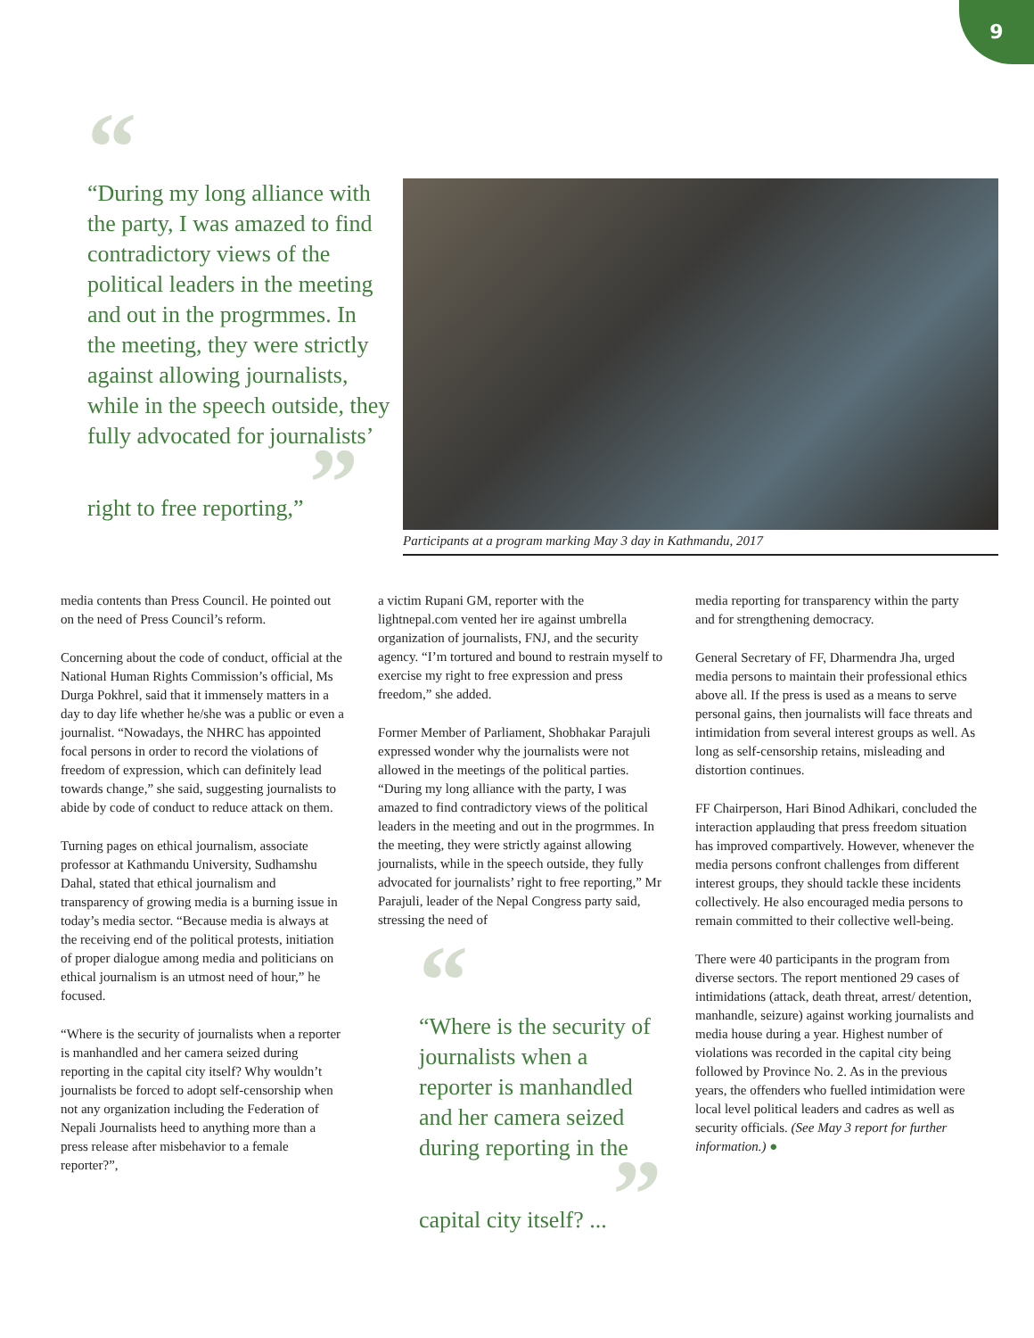9
“
“During my long alliance with the party, I was amazed to find contradictory views of the political leaders in the meeting and out in the progrmmes. In the meeting, they were strictly against allowing journalists, while in the speech outside, they fully advocated for journalists’ right to free reporting,” ”
Participants at a program marking May 3 day in Kathmandu, 2017
media contents than Press Council. He pointed out on the need of Press Council’s reform.
Concerning about the code of conduct, official at the National Human Rights Commission’s official, Ms Durga Pokhrel, said that it immensely matters in a day to day life whether he/she was a public or even a journalist. “Nowadays, the NHRC has appointed focal persons in order to record the violations of freedom of expression, which can definitely lead towards change,” she said, suggesting journalists to abide by code of conduct to reduce attack on them.
Turning pages on ethical journalism, associate professor at Kathmandu University, Sudhamshu Dahal, stated that ethical journalism and transparency of growing media is a burning issue in today’s media sector. “Because media is always at the receiving end of the political protests, initiation of proper dialogue among media and politicians on ethical journalism is an utmost need of hour,” he focused.
“Where is the security of journalists when a reporter is manhandled and her camera seized during reporting in the capital city itself? Why wouldn’t journalists be forced to adopt self-censorship when not any organization including the Federation of Nepali Journalists heed to anything more than a press release after misbehavior to a female reporter?”,
a victim Rupani GM, reporter with the lightnepal.com vented her ire against umbrella organization of journalists, FNJ, and the security agency. “I’m tortured and bound to restrain myself to exercise my right to free expression and press freedom,” she added.
Former Member of Parliament, Shobhakar Parajuli expressed wonder why the journalists were not allowed in the meetings of the political parties. “During my long alliance with the party, I was amazed to find contradictory views of the political leaders in the meeting and out in the progrmmes. In the meeting, they were strictly against allowing journalists, while in the speech outside, they fully advocated for journalists’ right to free reporting,” Mr Parajuli, leader of the Nepal Congress party said, stressing the need of
“
“Where is the security of journalists when a reporter is manhandled and her camera seized during reporting in the capital city itself? ... ”
media reporting for transparency within the party and for strengthening democracy.
General Secretary of FF, Dharmendra Jha, urged media persons to maintain their professional ethics above all. If the press is used as a means to serve personal gains, then journalists will face threats and intimidation from several interest groups as well. As long as self-censorship retains, misleading and distortion continues.
FF Chairperson, Hari Binod Adhikari, concluded the interaction applauding that press freedom situation has improved compartively. However, whenever the media persons confront challenges from different interest groups, they should tackle these incidents collectively. He also encouraged media persons to remain committed to their collective well-being.
There were 40 participants in the program from diverse sectors. The report mentioned 29 cases of intimidations (attack, death threat, arrest/ detention, manhandle, seizure) against working journalists and media house during a year. Highest number of violations was recorded in the capital city being followed by Province No. 2. As in the previous years, the offenders who fuelled intimidation were local level political leaders and cadres as well as security officials. (See May 3 report for further information.) ●